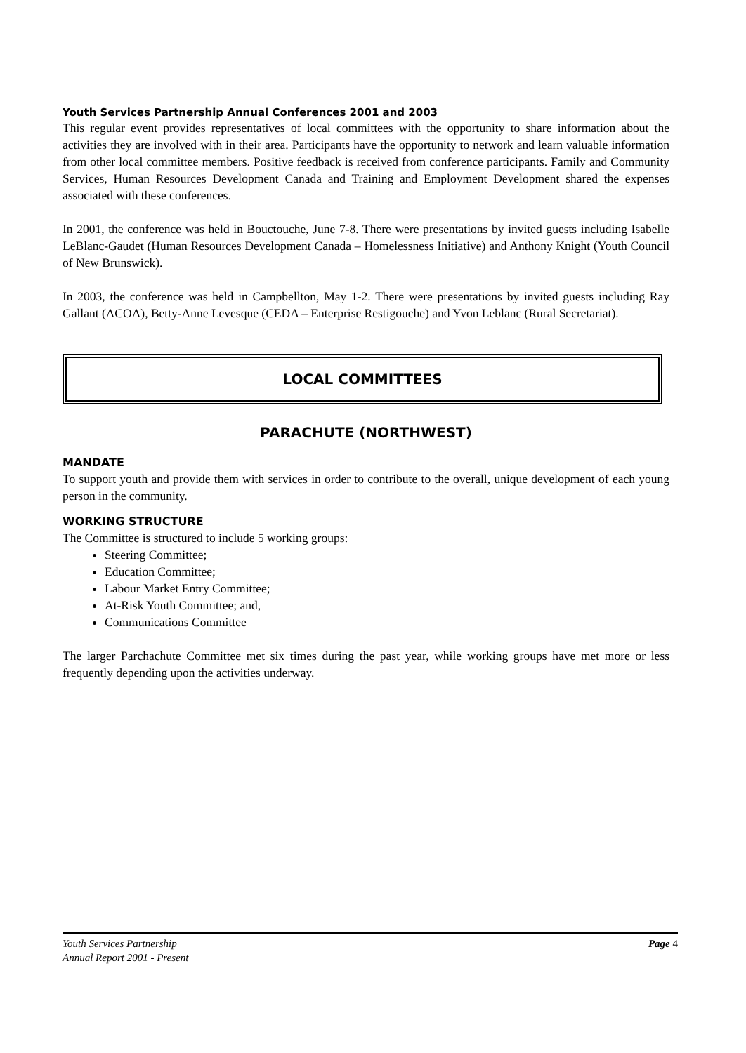Youth Services Partnership Annual Conferences 2001 and 2003
This regular event provides representatives of local committees with the opportunity to share information about the activities they are involved with in their area. Participants have the opportunity to network and learn valuable information from other local committee members. Positive feedback is received from conference participants. Family and Community Services, Human Resources Development Canada and Training and Employment Development shared the expenses associated with these conferences.
In 2001, the conference was held in Bouctouche, June 7-8. There were presentations by invited guests including Isabelle LeBlanc-Gaudet (Human Resources Development Canada – Homelessness Initiative) and Anthony Knight (Youth Council of New Brunswick).
In 2003, the conference was held in Campbellton, May 1-2. There were presentations by invited guests including Ray Gallant (ACOA), Betty-Anne Levesque (CEDA – Enterprise Restigouche) and Yvon Leblanc (Rural Secretariat).
LOCAL COMMITTEES
PARACHUTE (NORTHWEST)
MANDATE
To support youth and provide them with services in order to contribute to the overall, unique development of each young person in the community.
WORKING STRUCTURE
The Committee is structured to include 5 working groups:
Steering Committee;
Education Committee;
Labour Market Entry Committee;
At-Risk Youth Committee; and,
Communications Committee
The larger Parchachute Committee met six times during the past year, while working groups have met more or less frequently depending upon the activities underway.
Youth Services Partnership Page 4
Annual Report 2001 - Present